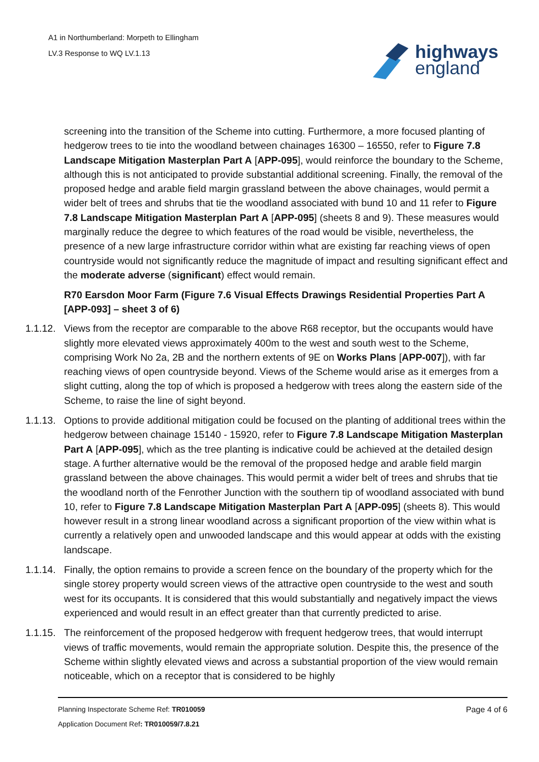A1 in Northumberland: Morpeth to Ellingham
LV.3 Response to WQ LV.1.13
highways
england
screening into the transition of the Scheme into cutting. Furthermore, a more focused planting of hedgerow trees to tie into the woodland between chainages 16300 – 16550, refer to Figure 7.8 Landscape Mitigation Masterplan Part A [APP-095], would reinforce the boundary to the Scheme, although this is not anticipated to provide substantial additional screening. Finally, the removal of the proposed hedge and arable field margin grassland between the above chainages, would permit a wider belt of trees and shrubs that tie the woodland associated with bund 10 and 11 refer to Figure 7.8 Landscape Mitigation Masterplan Part A [APP-095] (sheets 8 and 9). These measures would marginally reduce the degree to which features of the road would be visible, nevertheless, the presence of a new large infrastructure corridor within what are existing far reaching views of open countryside would not significantly reduce the magnitude of impact and resulting significant effect and the moderate adverse (significant) effect would remain.
R70 Earsdon Moor Farm (Figure 7.6 Visual Effects Drawings Residential Properties Part A [APP-093] – sheet 3 of 6)
1.1.12.
Views from the receptor are comparable to the above R68 receptor, but the occupants would have slightly more elevated views approximately 400m to the west and south west to the Scheme, comprising Work No 2a, 2B and the northern extents of 9E on Works Plans [APP-007]), with far reaching views of open countryside beyond. Views of the Scheme would arise as it emerges from a slight cutting, along the top of which is proposed a hedgerow with trees along the eastern side of the Scheme, to raise the line of sight beyond.
1.1.13.
Options to provide additional mitigation could be focused on the planting of additional trees within the hedgerow between chainage 15140 - 15920, refer to Figure 7.8 Landscape Mitigation Masterplan Part A [APP-095], which as the tree planting is indicative could be achieved at the detailed design stage. A further alternative would be the removal of the proposed hedge and arable field margin grassland between the above chainages. This would permit a wider belt of trees and shrubs that tie the woodland north of the Fenrother Junction with the southern tip of woodland associated with bund 10, refer to Figure 7.8 Landscape Mitigation Masterplan Part A [APP-095] (sheets 8). This would however result in a strong linear woodland across a significant proportion of the view within what is currently a relatively open and unwooded landscape and this would appear at odds with the existing landscape.
1.1.14.
Finally, the option remains to provide a screen fence on the boundary of the property which for the single storey property would screen views of the attractive open countryside to the west and south west for its occupants. It is considered that this would substantially and negatively impact the views experienced and would result in an effect greater than that currently predicted to arise.
1.1.15.
The reinforcement of the proposed hedgerow with frequent hedgerow trees, that would interrupt views of traffic movements, would remain the appropriate solution. Despite this, the presence of the Scheme within slightly elevated views and across a substantial proportion of the view would remain noticeable, which on a receptor that is considered to be highly
Planning Inspectorate Scheme Ref: TR010059
Application Document Ref: TR010059/7.8.21
Page 4 of 6